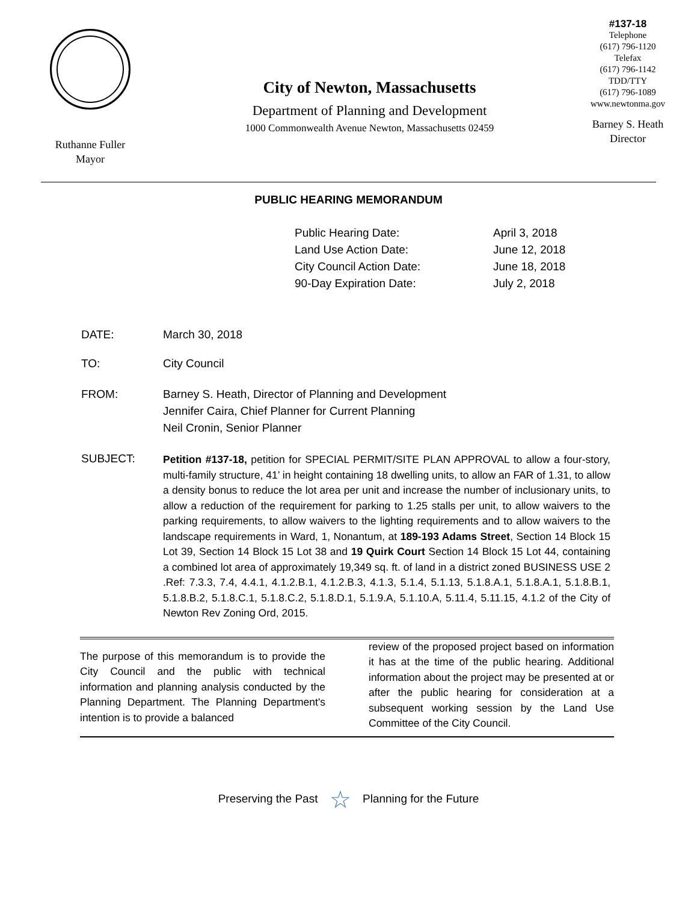Ruthanne Fuller
Mayor
City of Newton, Massachusetts
Department of Planning and Development
1000 Commonwealth Avenue Newton, Massachusetts 02459
#137-18
Telephone
(617) 796-1120
Telefax
(617) 796-1142
TDD/TTY
(617) 796-1089
www.newtonma.gov
Barney S. Heath
Director
PUBLIC HEARING MEMORANDUM
| Public Hearing Date: | April 3, 2018 |
| Land Use Action Date: | June 12, 2018 |
| City Council Action Date: | June 18, 2018 |
| 90-Day Expiration Date: | July 2, 2018 |
DATE: March 30, 2018
TO: City Council
FROM: Barney S. Heath, Director of Planning and Development
Jennifer Caira, Chief Planner for Current Planning
Neil Cronin, Senior Planner
SUBJECT:
Petition #137-18, petition for SPECIAL PERMIT/SITE PLAN APPROVAL to allow a four-story, multi-family structure, 41’ in height containing 18 dwelling units, to allow an FAR of 1.31, to allow a density bonus to reduce the lot area per unit and increase the number of inclusionary units, to allow a reduction of the requirement for parking to 1.25 stalls per unit, to allow waivers to the parking requirements, to allow waivers to the lighting requirements and to allow waivers to the landscape requirements in Ward, 1, Nonantum, at 189-193 Adams Street, Section 14 Block 15 Lot 39, Section 14 Block 15 Lot 38 and 19 Quirk Court Section 14 Block 15 Lot 44, containing a combined lot area of approximately 19,349 sq. ft. of land in a district zoned BUSINESS USE 2 .Ref: 7.3.3, 7.4, 4.4.1, 4.1.2.B.1, 4.1.2.B.3, 4.1.3, 5.1.4, 5.1.13, 5.1.8.A.1, 5.1.8.A.1, 5.1.8.B.1, 5.1.8.B.2, 5.1.8.C.1, 5.1.8.C.2, 5.1.8.D.1, 5.1.9.A, 5.1.10.A, 5.11.4, 5.11.15, 4.1.2 of the City of Newton Rev Zoning Ord, 2015.
The purpose of this memorandum is to provide the City Council and the public with technical information and planning analysis conducted by the Planning Department. The Planning Department's intention is to provide a balanced
review of the proposed project based on information it has at the time of the public hearing. Additional information about the project may be presented at or after the public hearing for consideration at a subsequent working session by the Land Use Committee of the City Council.
Preserving the Past ☆ Planning for the Future